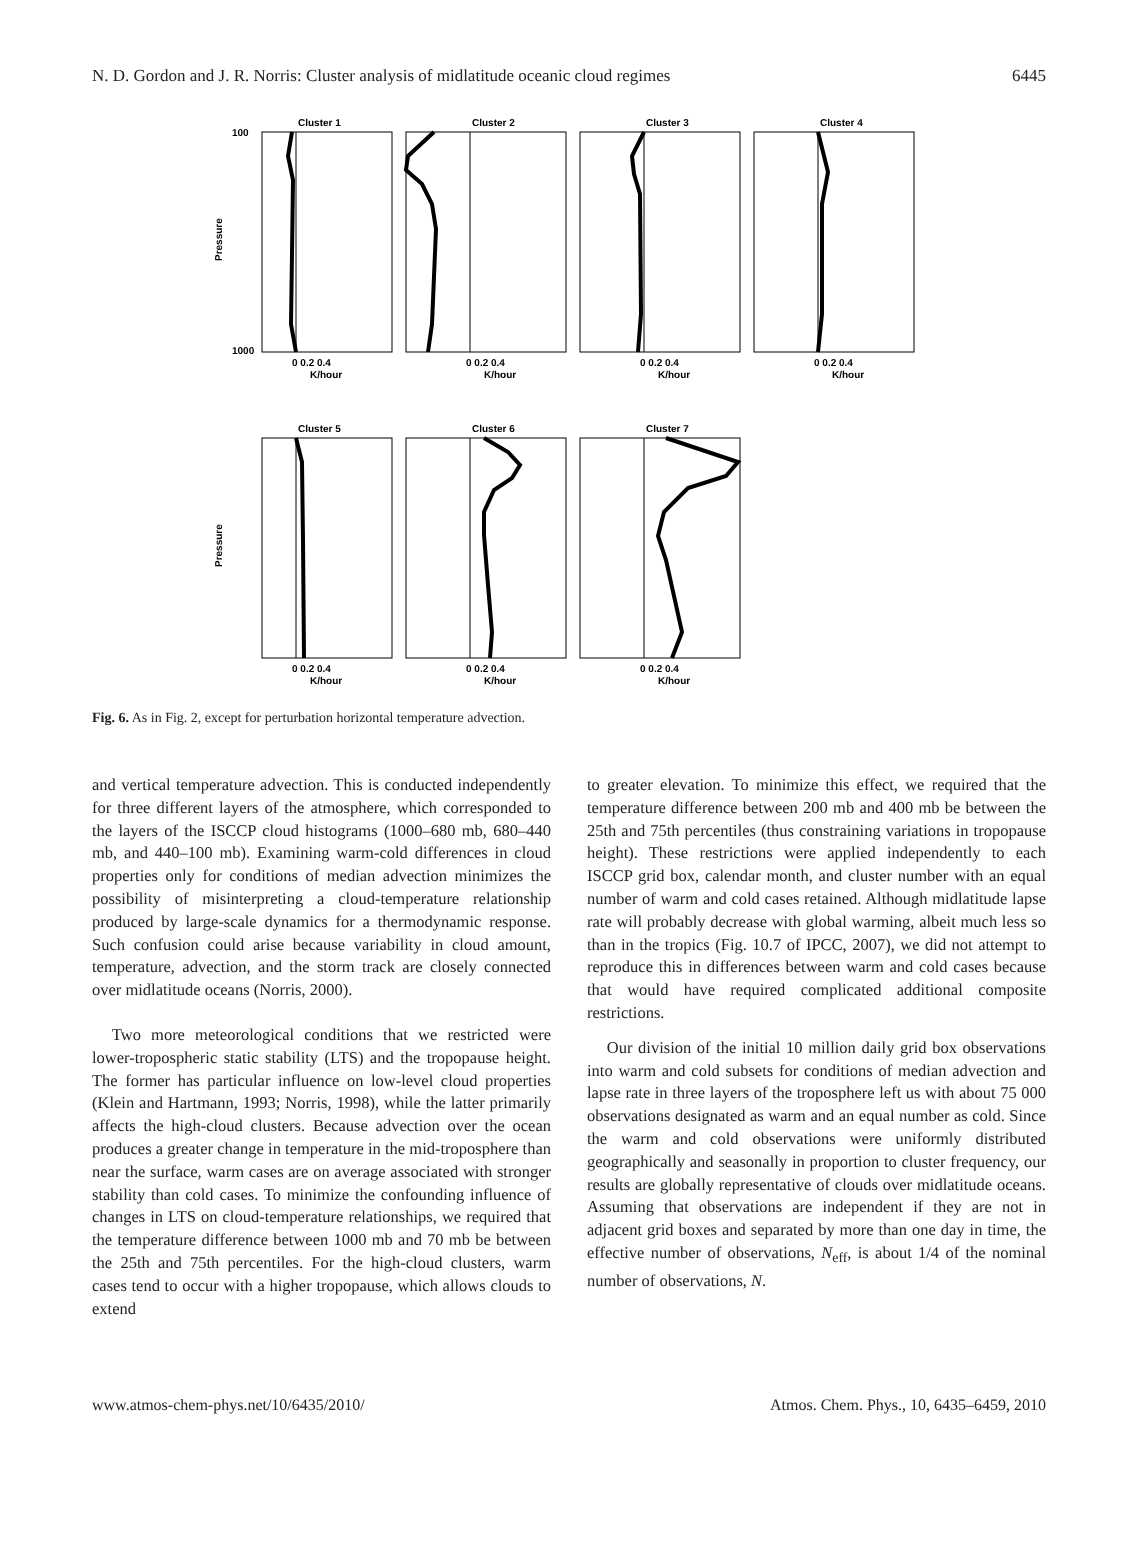N. D. Gordon and J. R. Norris: Cluster analysis of midlatitude oceanic cloud regimes 6445
Pressure
Cluster 1
100
1000
0 0.2 0.4
K/hour
Cluster 2
0 0.2 0.4
K/hour
Cluster 3
0 0.2 0.4
K/hour
Cluster 4
0 0.2 0.4
K/hour
Pressure
Cluster 5
0 0.2 0.4
K/hour
Cluster 6
0 0.2 0.4
K/hour
Cluster 7
0 0.2 0.4
K/hour
Fig. 6. As in Fig. 2, except for perturbation horizontal temperature advection.
and vertical temperature advection. This is conducted independently for three different layers of the atmosphere, which corresponded to the layers of the ISCCP cloud histograms (1000–680 mb, 680–440 mb, and 440–100 mb). Examining warm-cold differences in cloud properties only for conditions of median advection minimizes the possibility of misinterpreting a cloud-temperature relationship produced by large-scale dynamics for a thermodynamic response. Such confusion could arise because variability in cloud amount, temperature, advection, and the storm track are closely connected over midlatitude oceans (Norris, 2000).
Two more meteorological conditions that we restricted were lower-tropospheric static stability (LTS) and the tropopause height. The former has particular influence on low-level cloud properties (Klein and Hartmann, 1993; Norris, 1998), while the latter primarily affects the high-cloud clusters. Because advection over the ocean produces a greater change in temperature in the mid-troposphere than near the surface, warm cases are on average associated with stronger stability than cold cases. To minimize the confounding influence of changes in LTS on cloud-temperature relationships, we required that the temperature difference between 1000 mb and 70 mb be between the 25th and 75th percentiles. For the high-cloud clusters, warm cases tend to occur with a higher tropopause, which allows clouds to extend
to greater elevation. To minimize this effect, we required that the temperature difference between 200 mb and 400 mb be between the 25th and 75th percentiles (thus constraining variations in tropopause height). These restrictions were applied independently to each ISCCP grid box, calendar month, and cluster number with an equal number of warm and cold cases retained. Although midlatitude lapse rate will probably decrease with global warming, albeit much less so than in the tropics (Fig. 10.7 of IPCC, 2007), we did not attempt to reproduce this in differences between warm and cold cases because that would have required complicated additional composite restrictions.
Our division of the initial 10 million daily grid box observations into warm and cold subsets for conditions of median advection and lapse rate in three layers of the troposphere left us with about 75 000 observations designated as warm and an equal number as cold. Since the warm and cold observations were uniformly distributed geographically and seasonally in proportion to cluster frequency, our results are globally representative of clouds over midlatitude oceans. Assuming that observations are independent if they are not in adjacent grid boxes and separated by more than one day in time, the effective number of observations, N<sub>eff</sub>, is about 1/4 of the nominal number of observations, N.
www.atmos-chem-phys.net/10/6435/2010/ Atmos. Chem. Phys., 10, 6435–6459, 2010